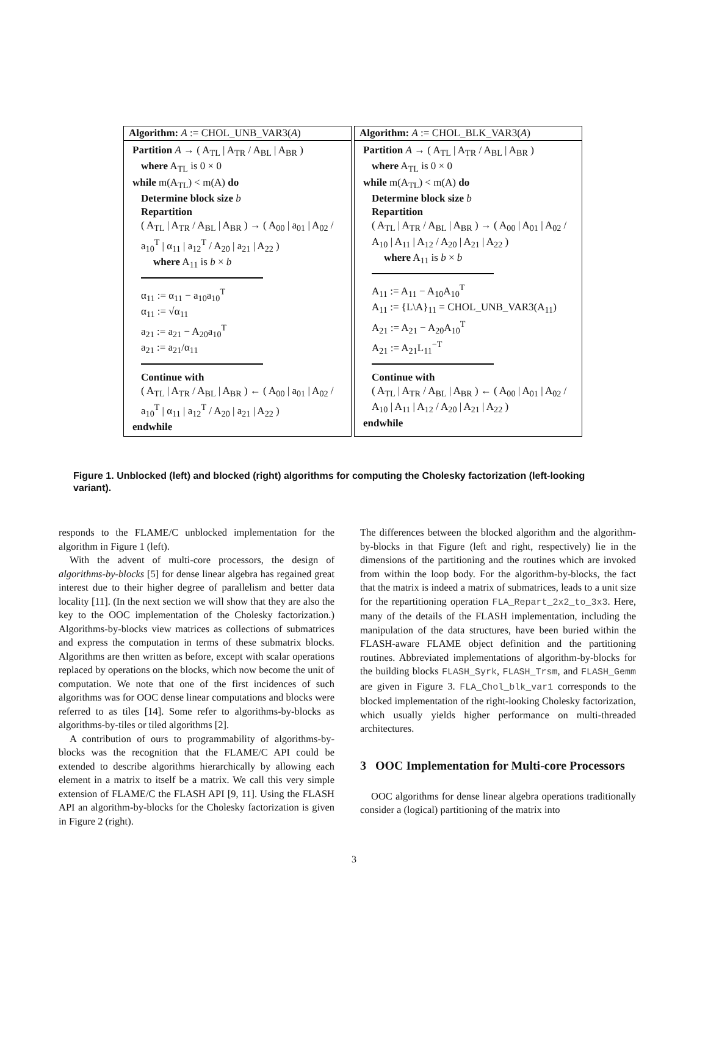Algorithm: A := CHOL_UNB_VAR3(A)
Partition A → ( A<sub>TL</sub> | A<sub>TR</sub> / A<sub>BL</sub> | A<sub>BR</sub> )
where A<sub>TL</sub> is 0 × 0
while m(A<sub>TL</sub>) < m(A) do
Determine block size b
Repartition
( A<sub>TL</sub> | A<sub>TR</sub> / A<sub>BL</sub> | A<sub>BR</sub> ) → ( A<sub>00</sub> | a<sub>01</sub> | A<sub>02</sub> / a<sub>10</sub><sup>T</sup> | α<sub>11</sub> | a<sub>12</sub><sup>T</sup> / A<sub>20</sub> | a<sub>21</sub> | A<sub>22</sub> )
where A<sub>11</sub> is b × b
α<sub>11</sub> := α<sub>11</sub> − a<sub>10</sub>a<sub>10</sub><sup>T</sup>
α<sub>11</sub> := √α<sub>11</sub>
a<sub>21</sub> := a<sub>21</sub> − A<sub>20</sub>a<sub>10</sub><sup>T</sup>
a<sub>21</sub> := a<sub>21</sub>/α<sub>11</sub>
Continue with
( A<sub>TL</sub> | A<sub>TR</sub> / A<sub>BL</sub> | A<sub>BR</sub> ) ← ( A<sub>00</sub> | a<sub>01</sub> | A<sub>02</sub> / a<sub>10</sub><sup>T</sup> | α<sub>11</sub> | a<sub>12</sub><sup>T</sup> / A<sub>20</sub> | a<sub>21</sub> | A<sub>22</sub> )
endwhile
Algorithm: A := CHOL_BLK_VAR3(A)
Partition A → ( A<sub>TL</sub> | A<sub>TR</sub> / A<sub>BL</sub> | A<sub>BR</sub> )
where A<sub>TL</sub> is 0 × 0
while m(A<sub>TL</sub>) < m(A) do
Determine block size b
Repartition
( A<sub>TL</sub> | A<sub>TR</sub> / A<sub>BL</sub> | A<sub>BR</sub> ) → ( A<sub>00</sub> | A<sub>01</sub> | A<sub>02</sub> / A<sub>10</sub> | A<sub>11</sub> | A<sub>12</sub> / A<sub>20</sub> | A<sub>21</sub> | A<sub>22</sub> )
where A<sub>11</sub> is b × b
A<sub>11</sub> := A<sub>11</sub> − A<sub>10</sub>A<sub>10</sub><sup>T</sup>
A<sub>11</sub> := {L\A}<sub>11</sub> = CHOL_UNB_VAR3(A<sub>11</sub>)
A<sub>21</sub> := A<sub>21</sub> − A<sub>20</sub>A<sub>10</sub><sup>T</sup>
A<sub>21</sub> := A<sub>21</sub>L<sub>11</sub><sup>−T</sup>
Continue with
( A<sub>TL</sub> | A<sub>TR</sub> / A<sub>BL</sub> | A<sub>BR</sub> ) ← ( A<sub>00</sub> | A<sub>01</sub> | A<sub>02</sub> / A<sub>10</sub> | A<sub>11</sub> | A<sub>12</sub> / A<sub>20</sub> | A<sub>21</sub> | A<sub>22</sub> )
endwhile
Figure 1. Unblocked (left) and blocked (right) algorithms for computing the Cholesky factorization (left-looking variant).
responds to the FLAME/C unblocked implementation for the algorithm in Figure 1 (left).
With the advent of multi-core processors, the design of algorithms-by-blocks [5] for dense linear algebra has regained great interest due to their higher degree of parallelism and better data locality [11]. (In the next section we will show that they are also the key to the OOC implementation of the Cholesky factorization.) Algorithms-by-blocks view matrices as collections of submatrices and express the computation in terms of these submatrix blocks. Algorithms are then written as before, except with scalar operations replaced by operations on the blocks, which now become the unit of computation. We note that one of the first incidences of such algorithms was for OOC dense linear computations and blocks were referred to as tiles [14]. Some refer to algorithms-by-blocks as algorithms-by-tiles or tiled algorithms [2].
A contribution of ours to programmability of algorithms-by-blocks was the recognition that the FLAME/C API could be extended to describe algorithms hierarchically by allowing each element in a matrix to itself be a matrix. We call this very simple extension of FLAME/C the FLASH API [9, 11]. Using the FLASH API an algorithm-by-blocks for the Cholesky factorization is given in Figure 2 (right).
The differences between the blocked algorithm and the algorithm-by-blocks in that Figure (left and right, respectively) lie in the dimensions of the partitioning and the routines which are invoked from within the loop body. For the algorithm-by-blocks, the fact that the matrix is indeed a matrix of submatrices, leads to a unit size for the repartitioning operation FLA_Repart_2x2_to_3x3. Here, many of the details of the FLASH implementation, including the manipulation of the data structures, have been buried within the FLASH-aware FLAME object definition and the partitioning routines. Abbreviated implementations of algorithm-by-blocks for the building blocks FLASH_Syrk, FLASH_Trsm, and FLASH_Gemm are given in Figure 3. FLA_Chol_blk_var1 corresponds to the blocked implementation of the right-looking Cholesky factorization, which usually yields higher performance on multi-threaded architectures.
3 OOC Implementation for Multi-core Processors
OOC algorithms for dense linear algebra operations traditionally consider a (logical) partitioning of the matrix into
3